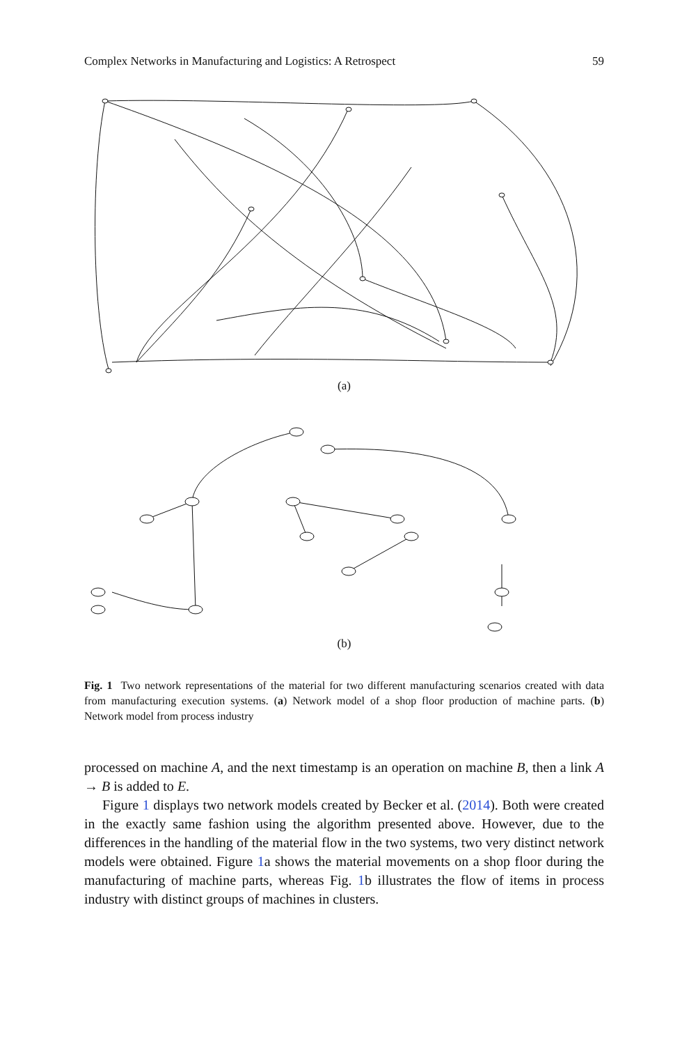Complex Networks in Manufacturing and Logistics: A Retrospect 59
(a)
(b)
Fig. 1 Two network representations of the material for two different manufacturing scenarios created with data from manufacturing execution systems. (a) Network model of a shop floor production of machine parts. (b) Network model from process industry
processed on machine A, and the next timestamp is an operation on machine B, then a link A → B is added to E.
Figure 1 displays two network models created by Becker et al. (2014). Both were created in the exactly same fashion using the algorithm presented above. However, due to the differences in the handling of the material flow in the two systems, two very distinct network models were obtained. Figure 1a shows the material movements on a shop floor during the manufacturing of machine parts, whereas Fig. 1b illustrates the flow of items in process industry with distinct groups of machines in clusters.